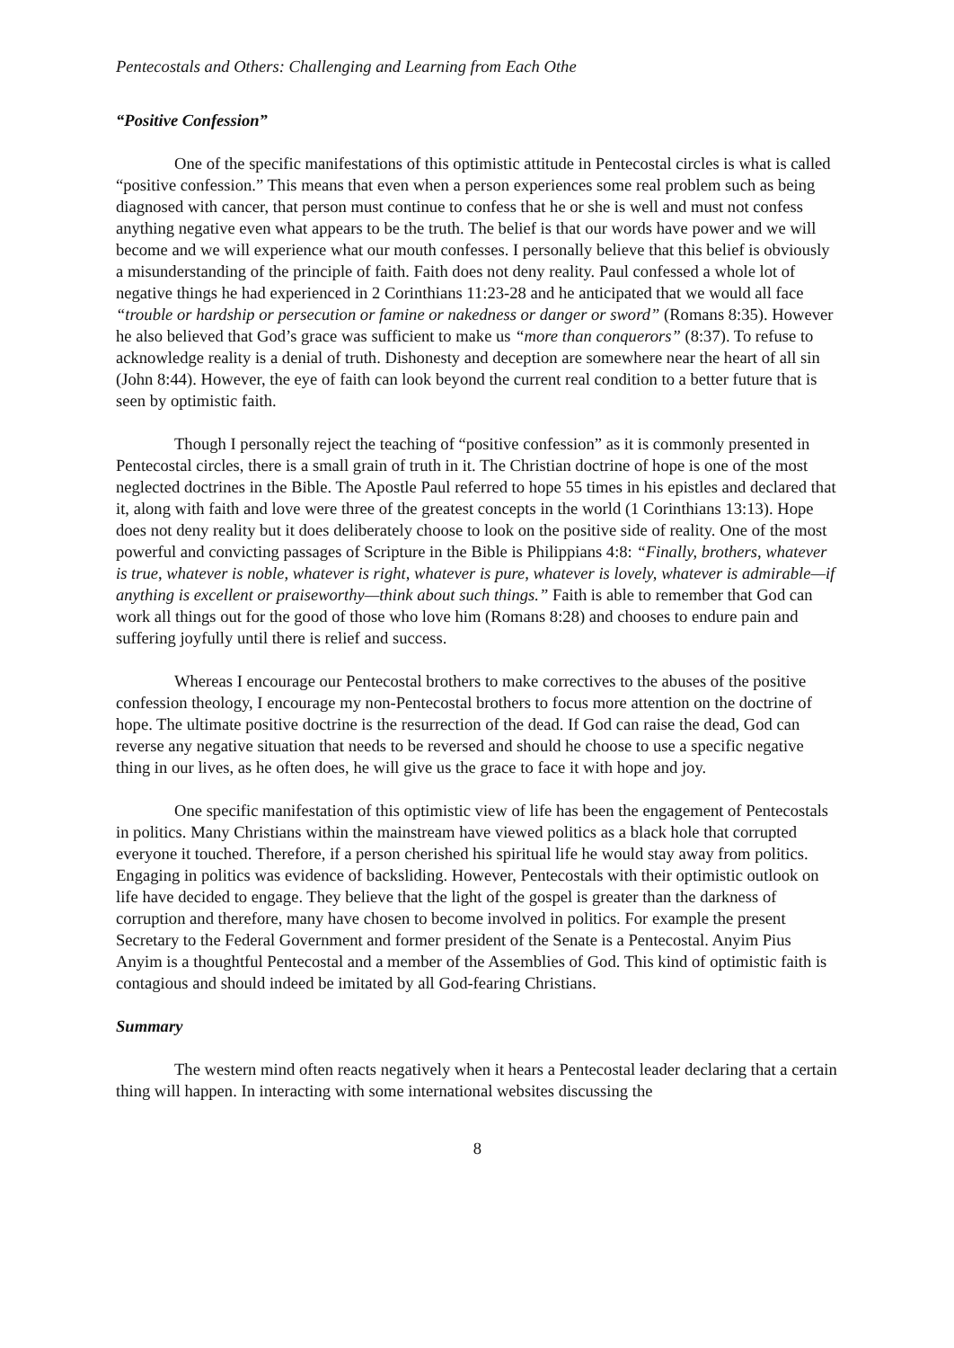Pentecostals and Others: Challenging and Learning from Each Othe
“Positive Confession”
One of the specific manifestations of this optimistic attitude in Pentecostal circles is what is called “positive confession.” This means that even when a person experiences some real problem such as being diagnosed with cancer, that person must continue to confess that he or she is well and must not confess anything negative even what appears to be the truth. The belief is that our words have power and we will become and we will experience what our mouth confesses. I personally believe that this belief is obviously a misunderstanding of the principle of faith. Faith does not deny reality. Paul confessed a whole lot of negative things he had experienced in 2 Corinthians 11:23-28 and he anticipated that we would all face “trouble or hardship or persecution or famine or nakedness or danger or sword” (Romans 8:35). However he also believed that God’s grace was sufficient to make us “more than conquerors” (8:37). To refuse to acknowledge reality is a denial of truth. Dishonesty and deception are somewhere near the heart of all sin (John 8:44). However, the eye of faith can look beyond the current real condition to a better future that is seen by optimistic faith.
Though I personally reject the teaching of “positive confession” as it is commonly presented in Pentecostal circles, there is a small grain of truth in it. The Christian doctrine of hope is one of the most neglected doctrines in the Bible. The Apostle Paul referred to hope 55 times in his epistles and declared that it, along with faith and love were three of the greatest concepts in the world (1 Corinthians 13:13). Hope does not deny reality but it does deliberately choose to look on the positive side of reality. One of the most powerful and convicting passages of Scripture in the Bible is Philippians 4:8: “Finally, brothers, whatever is true, whatever is noble, whatever is right, whatever is pure, whatever is lovely, whatever is admirable—if anything is excellent or praiseworthy—think about such things.” Faith is able to remember that God can work all things out for the good of those who love him (Romans 8:28) and chooses to endure pain and suffering joyfully until there is relief and success.
Whereas I encourage our Pentecostal brothers to make correctives to the abuses of the positive confession theology, I encourage my non-Pentecostal brothers to focus more attention on the doctrine of hope. The ultimate positive doctrine is the resurrection of the dead. If God can raise the dead, God can reverse any negative situation that needs to be reversed and should he choose to use a specific negative thing in our lives, as he often does, he will give us the grace to face it with hope and joy.
One specific manifestation of this optimistic view of life has been the engagement of Pentecostals in politics. Many Christians within the mainstream have viewed politics as a black hole that corrupted everyone it touched. Therefore, if a person cherished his spiritual life he would stay away from politics. Engaging in politics was evidence of backsliding. However, Pentecostals with their optimistic outlook on life have decided to engage. They believe that the light of the gospel is greater than the darkness of corruption and therefore, many have chosen to become involved in politics. For example the present Secretary to the Federal Government and former president of the Senate is a Pentecostal. Anyim Pius Anyim is a thoughtful Pentecostal and a member of the Assemblies of God. This kind of optimistic faith is contagious and should indeed be imitated by all God-fearing Christians.
Summary
The western mind often reacts negatively when it hears a Pentecostal leader declaring that a certain thing will happen. In interacting with some international websites discussing the
8